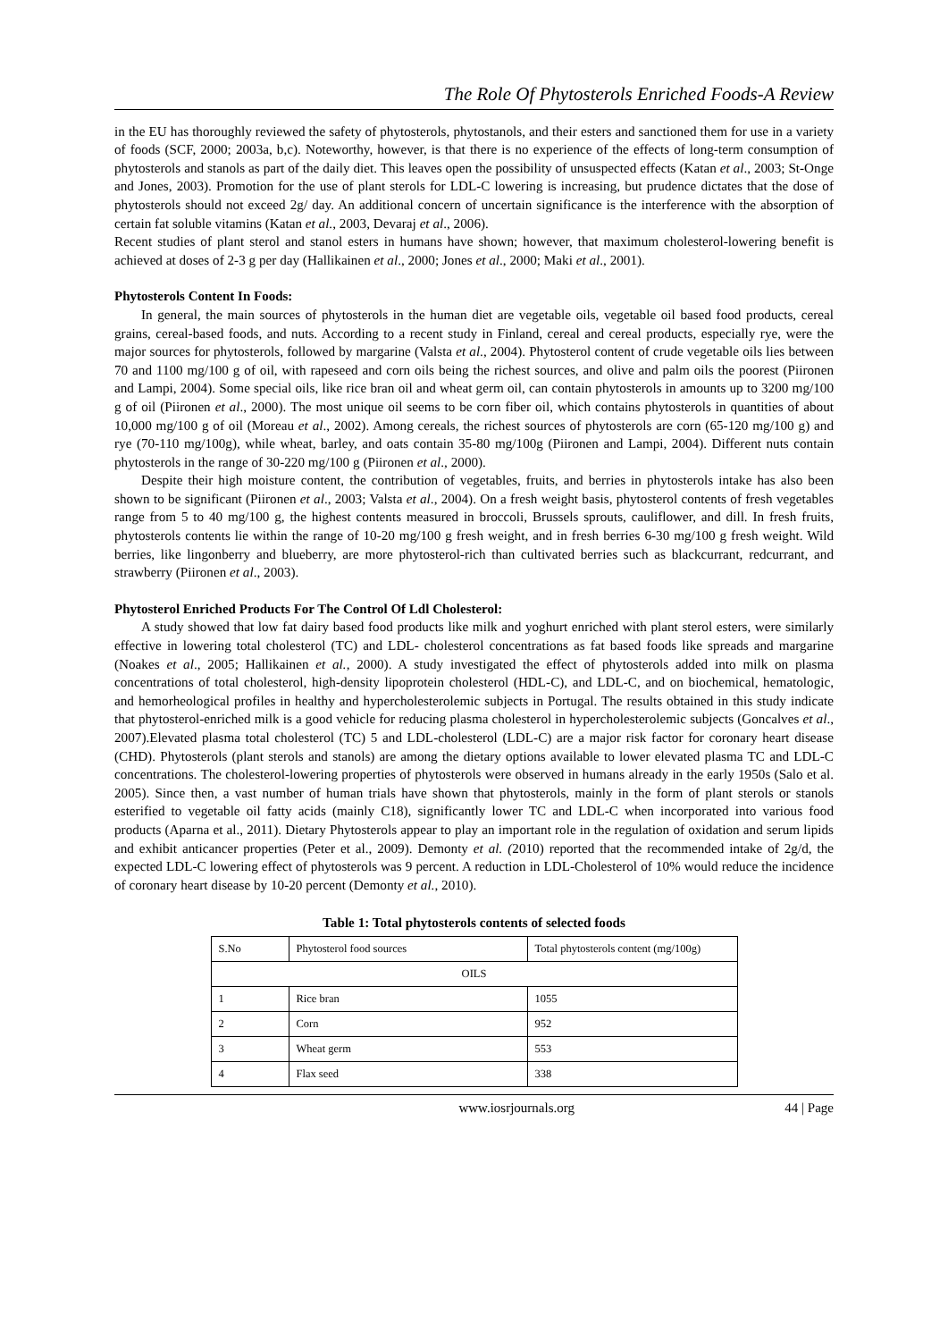The Role Of Phytosterols Enriched Foods-A Review
in the EU has thoroughly reviewed the safety of phytosterols, phytostanols, and their esters and sanctioned them for use in a variety of foods (SCF, 2000; 2003a, b,c). Noteworthy, however, is that there is no experience of the effects of long-term consumption of phytosterols and stanols as part of the daily diet. This leaves open the possibility of unsuspected effects (Katan et al., 2003; St-Onge and Jones, 2003). Promotion for the use of plant sterols for LDL-C lowering is increasing, but prudence dictates that the dose of phytosterols should not exceed 2g/ day. An additional concern of uncertain significance is the interference with the absorption of certain fat soluble vitamins (Katan et al., 2003, Devaraj et al., 2006).
Recent studies of plant sterol and stanol esters in humans have shown; however, that maximum cholesterol-lowering benefit is achieved at doses of 2-3 g per day (Hallikainen et al., 2000; Jones et al., 2000; Maki et al., 2001).
Phytosterols Content In Foods:
In general, the main sources of phytosterols in the human diet are vegetable oils, vegetable oil based food products, cereal grains, cereal-based foods, and nuts. According to a recent study in Finland, cereal and cereal products, especially rye, were the major sources for phytosterols, followed by margarine (Valsta et al., 2004). Phytosterol content of crude vegetable oils lies between 70 and 1100 mg/100 g of oil, with rapeseed and corn oils being the richest sources, and olive and palm oils the poorest (Piironen and Lampi, 2004). Some special oils, like rice bran oil and wheat germ oil, can contain phytosterols in amounts up to 3200 mg/100 g of oil (Piironen et al., 2000). The most unique oil seems to be corn fiber oil, which contains phytosterols in quantities of about 10,000 mg/100 g of oil (Moreau et al., 2002). Among cereals, the richest sources of phytosterols are corn (65-120 mg/100 g) and rye (70-110 mg/100g), while wheat, barley, and oats contain 35-80 mg/100g (Piironen and Lampi, 2004). Different nuts contain phytosterols in the range of 30-220 mg/100 g (Piironen et al., 2000).
Despite their high moisture content, the contribution of vegetables, fruits, and berries in phytosterols intake has also been shown to be significant (Piironen et al., 2003; Valsta et al., 2004). On a fresh weight basis, phytosterol contents of fresh vegetables range from 5 to 40 mg/100 g, the highest contents measured in broccoli, Brussels sprouts, cauliflower, and dill. In fresh fruits, phytosterols contents lie within the range of 10-20 mg/100 g fresh weight, and in fresh berries 6-30 mg/100 g fresh weight. Wild berries, like lingonberry and blueberry, are more phytosterol-rich than cultivated berries such as blackcurrant, redcurrant, and strawberry (Piironen et al., 2003).
Phytosterol Enriched Products For The Control Of Ldl Cholesterol:
A study showed that low fat dairy based food products like milk and yoghurt enriched with plant sterol esters, were similarly effective in lowering total cholesterol (TC) and LDL- cholesterol concentrations as fat based foods like spreads and margarine (Noakes et al., 2005; Hallikainen et al., 2000). A study investigated the effect of phytosterols added into milk on plasma concentrations of total cholesterol, high-density lipoprotein cholesterol (HDL-C), and LDL-C, and on biochemical, hematologic, and hemorheological profiles in healthy and hypercholesterolemic subjects in Portugal. The results obtained in this study indicate that phytosterol-enriched milk is a good vehicle for reducing plasma cholesterol in hypercholesterolemic subjects (Goncalves et al., 2007).Elevated plasma total cholesterol (TC) 5 and LDL-cholesterol (LDL-C) are a major risk factor for coronary heart disease (CHD). Phytosterols (plant sterols and stanols) are among the dietary options available to lower elevated plasma TC and LDL-C concentrations. The cholesterol-lowering properties of phytosterols were observed in humans already in the early 1950s (Salo et al. 2005). Since then, a vast number of human trials have shown that phytosterols, mainly in the form of plant sterols or stanols esterified to vegetable oil fatty acids (mainly C18), significantly lower TC and LDL-C when incorporated into various food products (Aparna et al., 2011). Dietary Phytosterols appear to play an important role in the regulation of oxidation and serum lipids and exhibit anticancer properties (Peter et al., 2009). Demonty et al. (2010) reported that the recommended intake of 2g/d, the expected LDL-C lowering effect of phytosterols was 9 percent. A reduction in LDL-Cholesterol of 10% would reduce the incidence of coronary heart disease by 10-20 percent (Demonty et al., 2010).
Table 1: Total phytosterols contents of selected foods
| S.No | Phytosterol food sources | Total phytosterols content (mg/100g) |
| --- | --- | --- |
| OILS | | |
| 1 | Rice bran | 1055 |
| 2 | Corn | 952 |
| 3 | Wheat germ | 553 |
| 4 | Flax seed | 338 |
www.iosrjournals.org 44 | Page